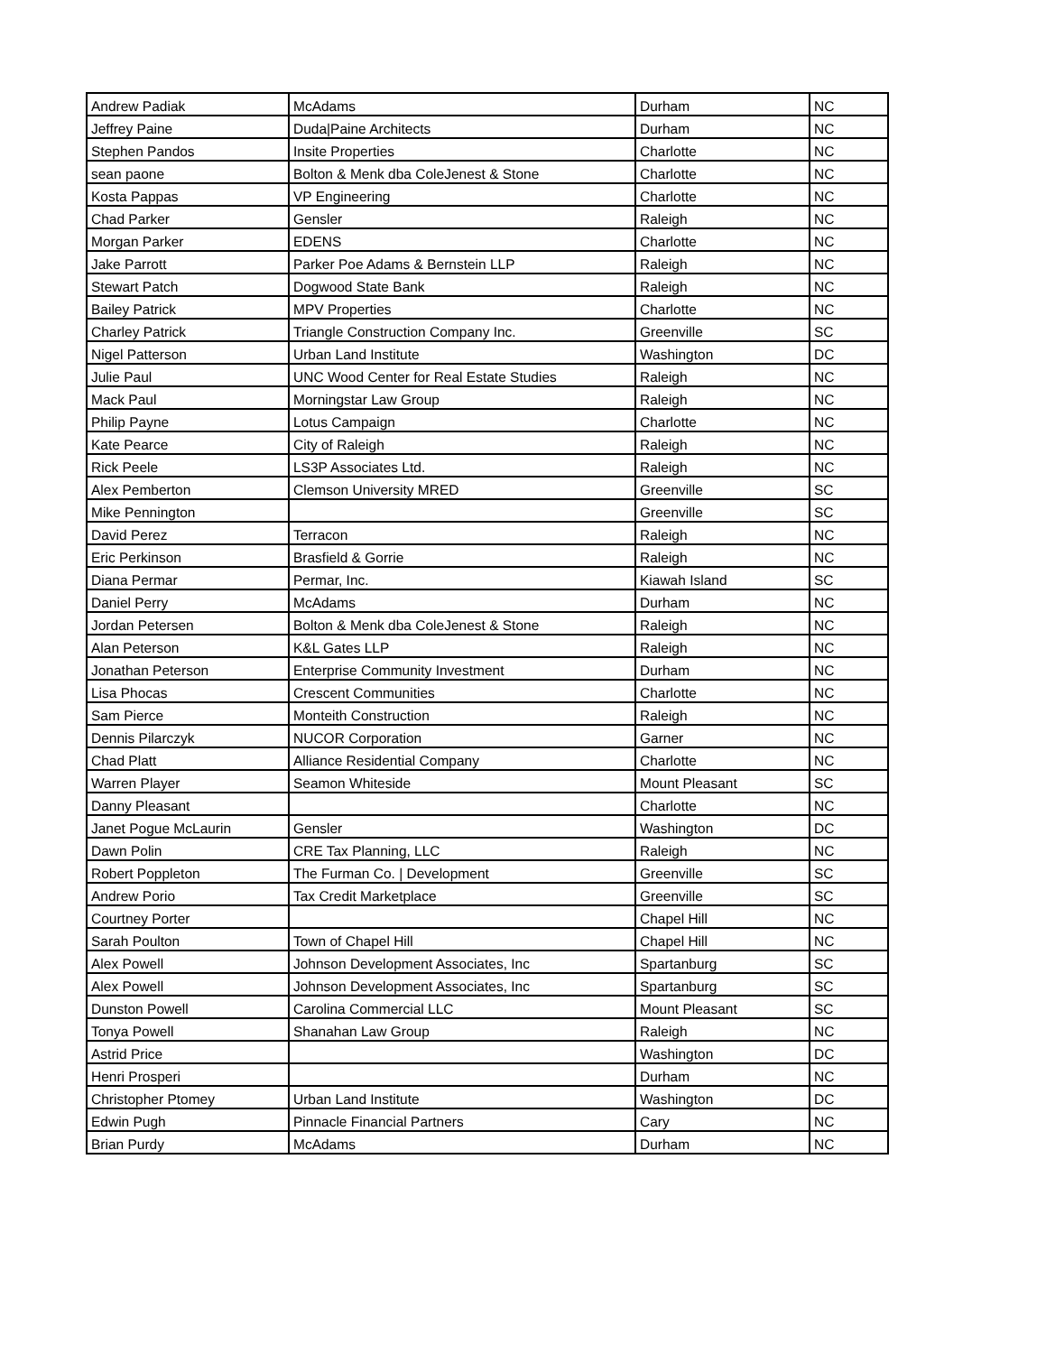| Andrew Padiak | McAdams | Durham | NC |
| Jeffrey Paine | Duda/Paine Architects | Durham | NC |
| Stephen Pandos | Insite Properties | Charlotte | NC |
| sean paone | Bolton & Menk dba ColeJenest & Stone | Charlotte | NC |
| Kosta Pappas | VP Engineering | Charlotte | NC |
| Chad Parker | Gensler | Raleigh | NC |
| Morgan Parker | EDENS | Charlotte | NC |
| Jake Parrott | Parker Poe Adams & Bernstein LLP | Raleigh | NC |
| Stewart Patch | Dogwood State Bank | Raleigh | NC |
| Bailey Patrick | MPV Properties | Charlotte | NC |
| Charley Patrick | Triangle Construction Company Inc. | Greenville | SC |
| Nigel Patterson | Urban Land Institute | Washington | DC |
| Julie Paul | UNC Wood Center for Real Estate Studies | Raleigh | NC |
| Mack Paul | Morningstar Law Group | Raleigh | NC |
| Philip Payne | Lotus Campaign | Charlotte | NC |
| Kate Pearce | City of Raleigh | Raleigh | NC |
| Rick Peele | LS3P Associates Ltd. | Raleigh | NC |
| Alex Pemberton | Clemson University MRED | Greenville | SC |
| Mike Pennington | | Greenville | SC |
| David Perez | Terracon | Raleigh | NC |
| Eric Perkinson | Brasfield & Gorrie | Raleigh | NC |
| Diana Permar | Permar, Inc. | Kiawah Island | SC |
| Daniel Perry | McAdams | Durham | NC |
| Jordan Petersen | Bolton & Menk dba ColeJenest & Stone | Raleigh | NC |
| Alan Peterson | K&L Gates LLP | Raleigh | NC |
| Jonathan Peterson | Enterprise Community Investment | Durham | NC |
| Lisa Phocas | Crescent Communities | Charlotte | NC |
| Sam Pierce | Monteith Construction | Raleigh | NC |
| Dennis Pilarczyk | NUCOR Corporation | Garner | NC |
| Chad Platt | Alliance Residential Company | Charlotte | NC |
| Warren Player | Seamon Whiteside | Mount Pleasant | SC |
| Danny Pleasant | | Charlotte | NC |
| Janet Pogue McLaurin | Gensler | Washington | DC |
| Dawn Polin | CRE Tax Planning, LLC | Raleigh | NC |
| Robert Poppleton | The Furman Co. / Development | Greenville | SC |
| Andrew Porio | Tax Credit Marketplace | Greenville | SC |
| Courtney Porter | | Chapel Hill | NC |
| Sarah Poulton | Town of Chapel Hill | Chapel Hill | NC |
| Alex Powell | Johnson Development Associates, Inc | Spartanburg | SC |
| Alex Powell | Johnson Development Associates, Inc | Spartanburg | SC |
| Dunston Powell | Carolina Commercial LLC | Mount Pleasant | SC |
| Tonya Powell | Shanahan Law Group | Raleigh | NC |
| Astrid Price | | Washington | DC |
| Henri Prosperi | | Durham | NC |
| Christopher Ptomey | Urban Land Institute | Washington | DC |
| Edwin Pugh | Pinnacle Financial Partners | Cary | NC |
| Brian Purdy | McAdams | Durham | NC |